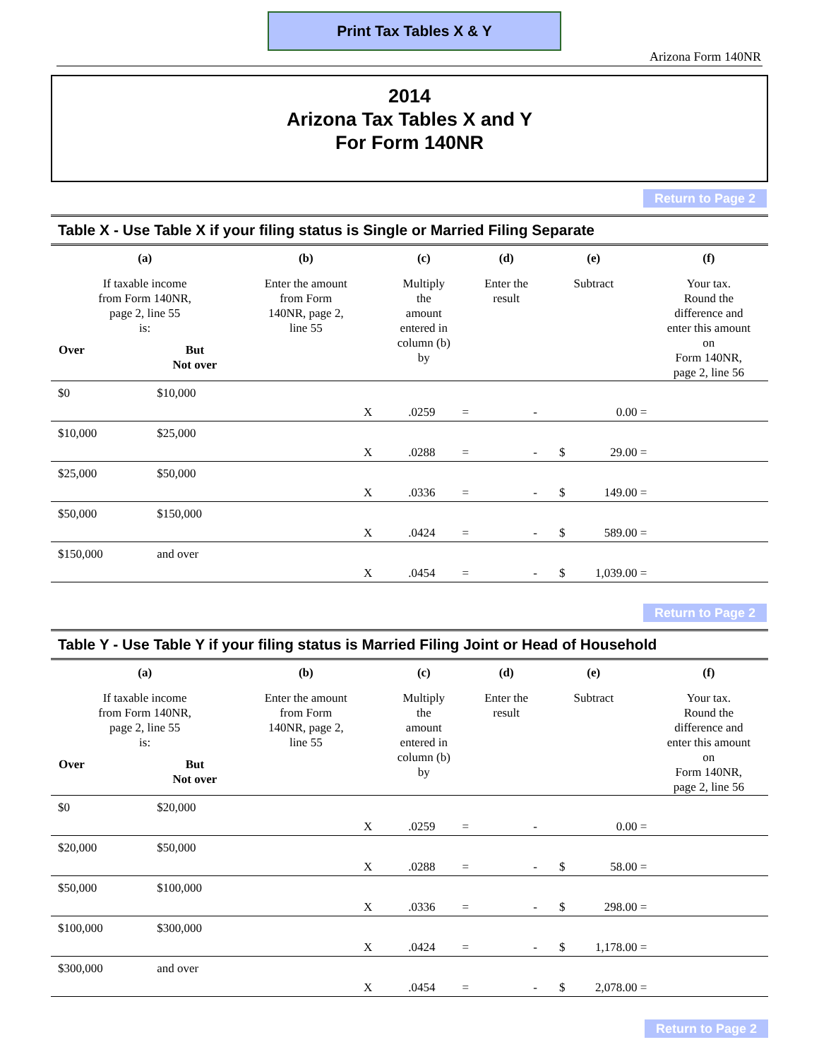Print Tax Tables X & Y
Arizona Form 140NR
2014
Arizona Tax Tables X and Y
For Form 140NR
Return to Page 2
Table X - Use Table X if your filing status is Single or Married Filing Separate
| (a) | | (b) | (c) | | | (d) | (e) | | | (f) |
| --- | --- | --- | --- | --- | --- | --- | --- | --- | --- | --- |
| If taxable income from Form 140NR, page 2, line 55 is: Over But Not over | | Enter the amount from Form 140NR, page 2, line 55 | Multiply the amount entered in column (b) by | | | Enter the result | Subtract | | | Your tax. Round the difference and enter this amount on Form 140NR, page 2, line 56 |
| $0 | $10,000 | X | .0259 | = | | - | | 0.00 | = | |
| $10,000 | $25,000 | X | .0288 | = | | - | $ | 29.00 | = | |
| $25,000 | $50,000 | X | .0336 | = | | - | $ | 149.00 | = | |
| $50,000 | $150,000 | X | .0424 | = | | - | $ | 589.00 | = | |
| $150,000 | and over | X | .0454 | = | | - | $ | 1,039.00 | = | |
Return to Page 2
Table Y - Use Table Y if your filing status is Married Filing Joint or Head of Household
| (a) | | (b) | (c) | | | (d) | (e) | | | (f) |
| --- | --- | --- | --- | --- | --- | --- | --- | --- | --- | --- |
| If taxable income from Form 140NR, page 2, line 55 is: Over But Not over | | Enter the amount from Form 140NR, page 2, line 55 | Multiply the amount entered in column (b) by | | | Enter the result | Subtract | | | Your tax. Round the difference and enter this amount on Form 140NR, page 2, line 56 |
| $0 | $20,000 | X | .0259 | = | | - | | 0.00 | = | |
| $20,000 | $50,000 | X | .0288 | = | | - | $ | 58.00 | = | |
| $50,000 | $100,000 | X | .0336 | = | | - | $ | 298.00 | = | |
| $100,000 | $300,000 | X | .0424 | = | | - | $ | 1,178.00 | = | |
| $300,000 | and over | X | .0454 | = | | - | $ | 2,078.00 | = | |
Return to Page 2